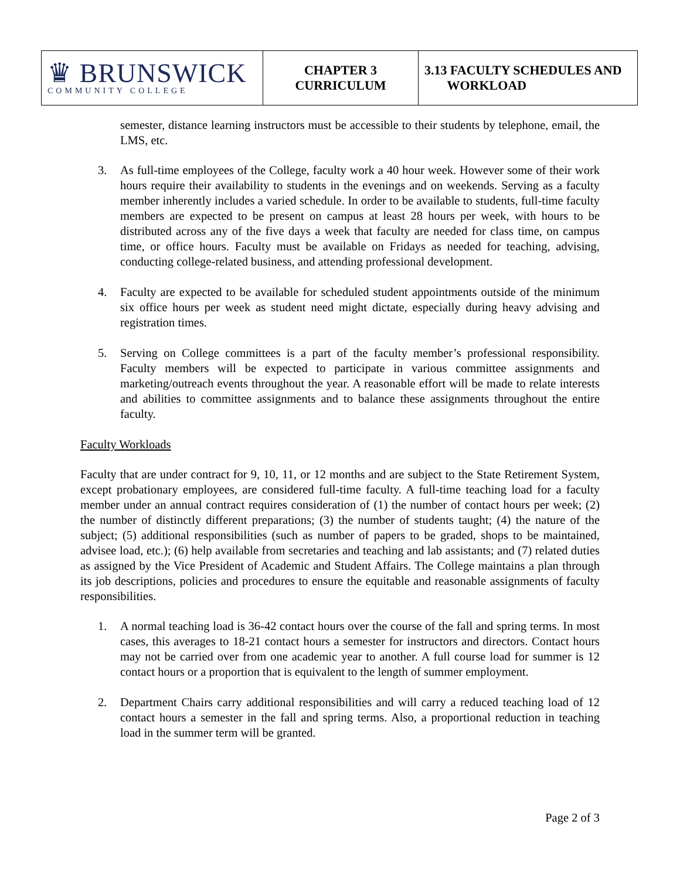| ♛ BRUNSWICK COMMUNITY COLLEGE | CHAPTER 3 CURRICULUM | 3.13 FACULTY SCHEDULES AND WORKLOAD |
semester, distance learning instructors must be accessible to their students by telephone, email, the LMS, etc.
3. As full-time employees of the College, faculty work a 40 hour week. However some of their work hours require their availability to students in the evenings and on weekends. Serving as a faculty member inherently includes a varied schedule. In order to be available to students, full-time faculty members are expected to be present on campus at least 28 hours per week, with hours to be distributed across any of the five days a week that faculty are needed for class time, on campus time, or office hours. Faculty must be available on Fridays as needed for teaching, advising, conducting college-related business, and attending professional development.
4. Faculty are expected to be available for scheduled student appointments outside of the minimum six office hours per week as student need might dictate, especially during heavy advising and registration times.
5. Serving on College committees is a part of the faculty member’s professional responsibility. Faculty members will be expected to participate in various committee assignments and marketing/outreach events throughout the year. A reasonable effort will be made to relate interests and abilities to committee assignments and to balance these assignments throughout the entire faculty.
Faculty Workloads
Faculty that are under contract for 9, 10, 11, or 12 months and are subject to the State Retirement System, except probationary employees, are considered full-time faculty. A full-time teaching load for a faculty member under an annual contract requires consideration of (1) the number of contact hours per week; (2) the number of distinctly different preparations; (3) the number of students taught; (4) the nature of the subject; (5) additional responsibilities (such as number of papers to be graded, shops to be maintained, advisee load, etc.); (6) help available from secretaries and teaching and lab assistants; and (7) related duties as assigned by the Vice President of Academic and Student Affairs. The College maintains a plan through its job descriptions, policies and procedures to ensure the equitable and reasonable assignments of faculty responsibilities.
1. A normal teaching load is 36-42 contact hours over the course of the fall and spring terms. In most cases, this averages to 18-21 contact hours a semester for instructors and directors. Contact hours may not be carried over from one academic year to another. A full course load for summer is 12 contact hours or a proportion that is equivalent to the length of summer employment.
2. Department Chairs carry additional responsibilities and will carry a reduced teaching load of 12 contact hours a semester in the fall and spring terms. Also, a proportional reduction in teaching load in the summer term will be granted.
Page 2 of 3